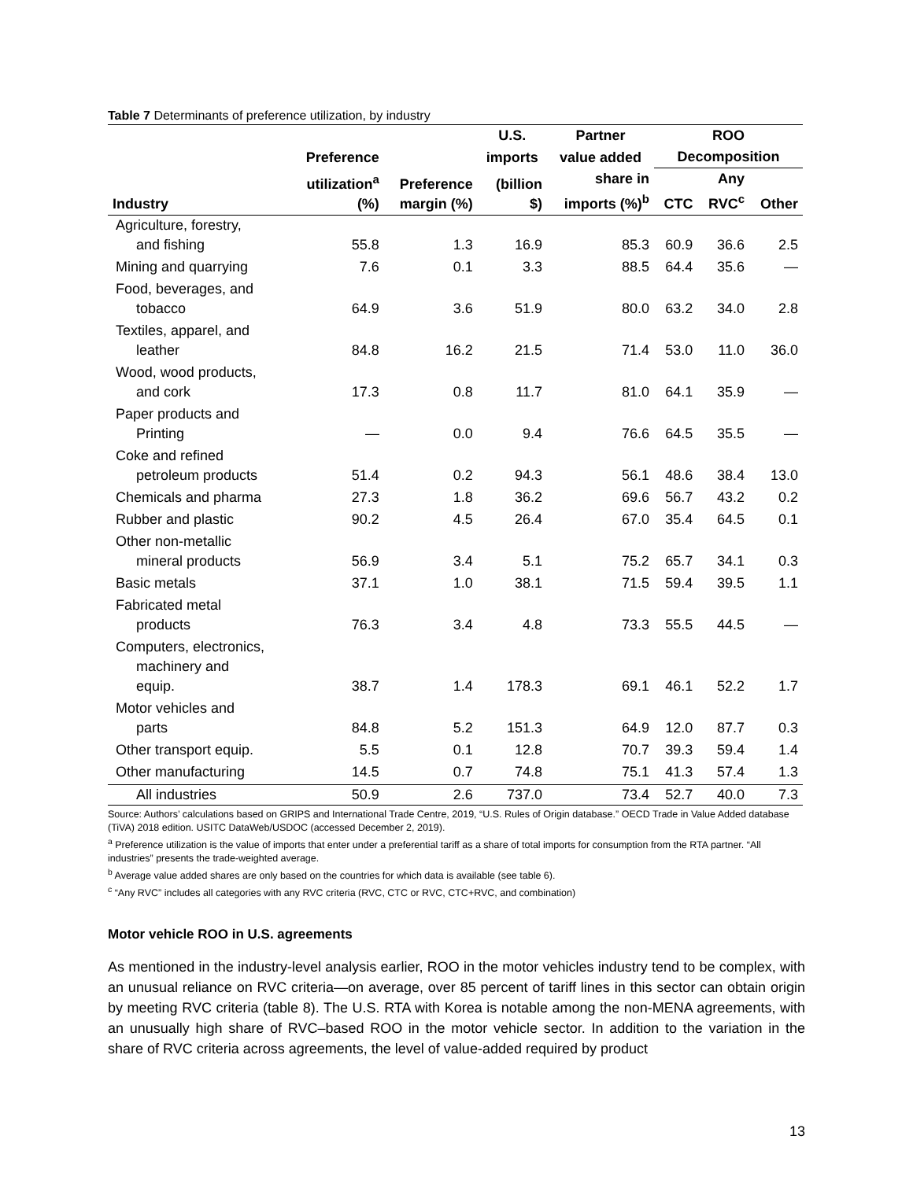Table 7 Determinants of preference utilization, by industry
| | | | U.S. | Partner | ROO | | |
| --- | --- | --- | --- | --- | --- | --- | --- |
| | Preference | | imports | value added | Decomposition | | |
| Industry | utilization<sup>a</sup> (%) | Preference margin (%) | (billion $) | share in imports (%)<sup>b</sup> | CTC | Any RVC<sup>c</sup> | Other |
| Agriculture, forestry, and fishing | 55.8 | 1.3 | 16.9 | 85.3 | 60.9 | 36.6 | 2.5 |
| Mining and quarrying | 7.6 | 0.1 | 3.3 | 88.5 | 64.4 | 35.6 | — |
| Food, beverages, and tobacco | 64.9 | 3.6 | 51.9 | 80.0 | 63.2 | 34.0 | 2.8 |
| Textiles, apparel, and leather | 84.8 | 16.2 | 21.5 | 71.4 | 53.0 | 11.0 | 36.0 |
| Wood, wood products, and cork | 17.3 | 0.8 | 11.7 | 81.0 | 64.1 | 35.9 | — |
| Paper products and Printing | — | 0.0 | 9.4 | 76.6 | 64.5 | 35.5 | — |
| Coke and refined petroleum products | 51.4 | 0.2 | 94.3 | 56.1 | 48.6 | 38.4 | 13.0 |
| Chemicals and pharma | 27.3 | 1.8 | 36.2 | 69.6 | 56.7 | 43.2 | 0.2 |
| Rubber and plastic | 90.2 | 4.5 | 26.4 | 67.0 | 35.4 | 64.5 | 0.1 |
| Other non-metallic mineral products | 56.9 | 3.4 | 5.1 | 75.2 | 65.7 | 34.1 | 0.3 |
| Basic metals | 37.1 | 1.0 | 38.1 | 71.5 | 59.4 | 39.5 | 1.1 |
| Fabricated metal products | 76.3 | 3.4 | 4.8 | 73.3 | 55.5 | 44.5 | — |
| Computers, electronics, machinery and equip. | 38.7 | 1.4 | 178.3 | 69.1 | 46.1 | 52.2 | 1.7 |
| Motor vehicles and parts | 84.8 | 5.2 | 151.3 | 64.9 | 12.0 | 87.7 | 0.3 |
| Other transport equip. | 5.5 | 0.1 | 12.8 | 70.7 | 39.3 | 59.4 | 1.4 |
| Other manufacturing | 14.5 | 0.7 | 74.8 | 75.1 | 41.3 | 57.4 | 1.3 |
| All industries | 50.9 | 2.6 | 737.0 | 73.4 | 52.7 | 40.0 | 7.3 |
Source: Authors’ calculations based on GRIPS and International Trade Centre, 2019, “U.S. Rules of Origin database.” OECD Trade in Value Added database (TiVA) 2018 edition. USITC DataWeb/USDOC (accessed December 2, 2019).
<sup>a</sup> Preference utilization is the value of imports that enter under a preferential tariff as a share of total imports for consumption from the RTA partner. “All industries” presents the trade-weighted average.
<sup>b</sup> Average value added shares are only based on the countries for which data is available (see table 6).
<sup>c</sup> “Any RVC” includes all categories with any RVC criteria (RVC, CTC or RVC, CTC+RVC, and combination)
Motor vehicle ROO in U.S. agreements
As mentioned in the industry-level analysis earlier, ROO in the motor vehicles industry tend to be complex, with an unusual reliance on RVC criteria—on average, over 85 percent of tariff lines in this sector can obtain origin by meeting RVC criteria (table 8). The U.S. RTA with Korea is notable among the non-MENA agreements, with an unusually high share of RVC–based ROO in the motor vehicle sector. In addition to the variation in the share of RVC criteria across agreements, the level of value-added required by product
13